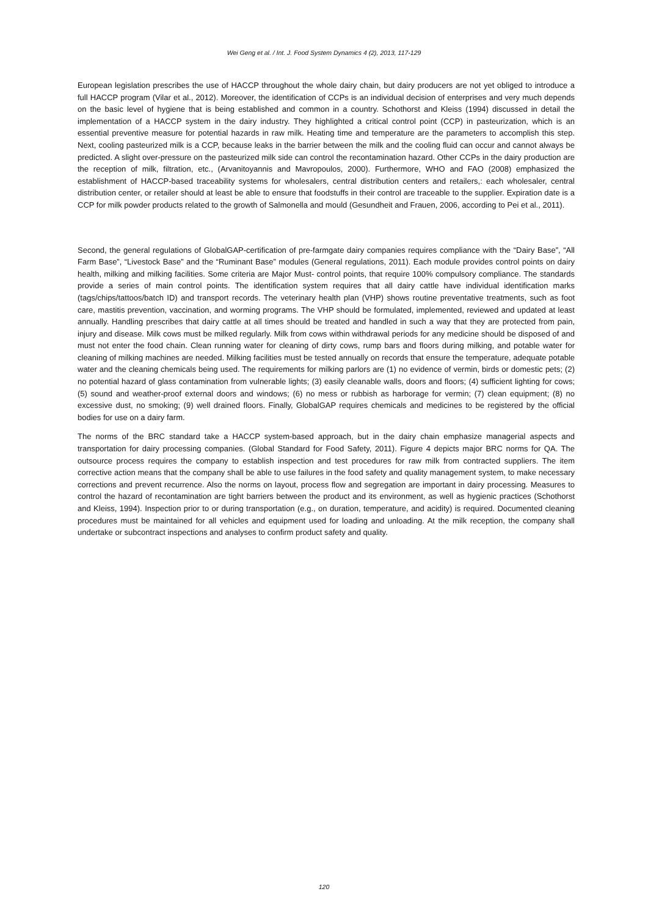Wei Geng et al. / Int. J. Food System Dynamics 4 (2), 2013, 117-129
European legislation prescribes the use of HACCP throughout the whole dairy chain, but dairy producers are not yet obliged to introduce a full HACCP program (Vilar et al., 2012). Moreover, the identification of CCPs is an individual decision of enterprises and very much depends on the basic level of hygiene that is being established and common in a country. Schothorst and Kleiss (1994) discussed in detail the implementation of a HACCP system in the dairy industry. They highlighted a critical control point (CCP) in pasteurization, which is an essential preventive measure for potential hazards in raw milk. Heating time and temperature are the parameters to accomplish this step. Next, cooling pasteurized milk is a CCP, because leaks in the barrier between the milk and the cooling fluid can occur and cannot always be predicted. A slight over-pressure on the pasteurized milk side can control the recontamination hazard. Other CCPs in the dairy production are the reception of milk, filtration, etc., (Arvanitoyannis and Mavropoulos, 2000). Furthermore, WHO and FAO (2008) emphasized the establishment of HACCP-based traceability systems for wholesalers, central distribution centers and retailers,: each wholesaler, central distribution center, or retailer should at least be able to ensure that foodstuffs in their control are traceable to the supplier. Expiration date is a CCP for milk powder products related to the growth of Salmonella and mould (Gesundheit and Frauen, 2006, according to Pei et al., 2011).
Second, the general regulations of GlobalGAP-certification of pre-farmgate dairy companies requires compliance with the “Dairy Base”, “All Farm Base”, “Livestock Base” and the “Ruminant Base” modules (General regulations, 2011). Each module provides control points on dairy health, milking and milking facilities. Some criteria are Major Must- control points, that require 100% compulsory compliance. The standards provide a series of main control points. The identification system requires that all dairy cattle have individual identification marks (tags/chips/tattoos/batch ID) and transport records. The veterinary health plan (VHP) shows routine preventative treatments, such as foot care, mastitis prevention, vaccination, and worming programs. The VHP should be formulated, implemented, reviewed and updated at least annually. Handling prescribes that dairy cattle at all times should be treated and handled in such a way that they are protected from pain, injury and disease. Milk cows must be milked regularly. Milk from cows within withdrawal periods for any medicine should be disposed of and must not enter the food chain. Clean running water for cleaning of dirty cows, rump bars and floors during milking, and potable water for cleaning of milking machines are needed. Milking facilities must be tested annually on records that ensure the temperature, adequate potable water and the cleaning chemicals being used. The requirements for milking parlors are (1) no evidence of vermin, birds or domestic pets; (2) no potential hazard of glass contamination from vulnerable lights; (3) easily cleanable walls, doors and floors; (4) sufficient lighting for cows; (5) sound and weather-proof external doors and windows; (6) no mess or rubbish as harborage for vermin; (7) clean equipment; (8) no excessive dust, no smoking; (9) well drained floors. Finally, GlobalGAP requires chemicals and medicines to be registered by the official bodies for use on a dairy farm.
The norms of the BRC standard take a HACCP system-based approach, but in the dairy chain emphasize managerial aspects and transportation for dairy processing companies. (Global Standard for Food Safety, 2011). Figure 4 depicts major BRC norms for QA. The outsource process requires the company to establish inspection and test procedures for raw milk from contracted suppliers. The item corrective action means that the company shall be able to use failures in the food safety and quality management system, to make necessary corrections and prevent recurrence. Also the norms on layout, process flow and segregation are important in dairy processing. Measures to control the hazard of recontamination are tight barriers between the product and its environment, as well as hygienic practices (Schothorst and Kleiss, 1994). Inspection prior to or during transportation (e.g., on duration, temperature, and acidity) is required. Documented cleaning procedures must be maintained for all vehicles and equipment used for loading and unloading. At the milk reception, the company shall undertake or subcontract inspections and analyses to confirm product safety and quality.
120